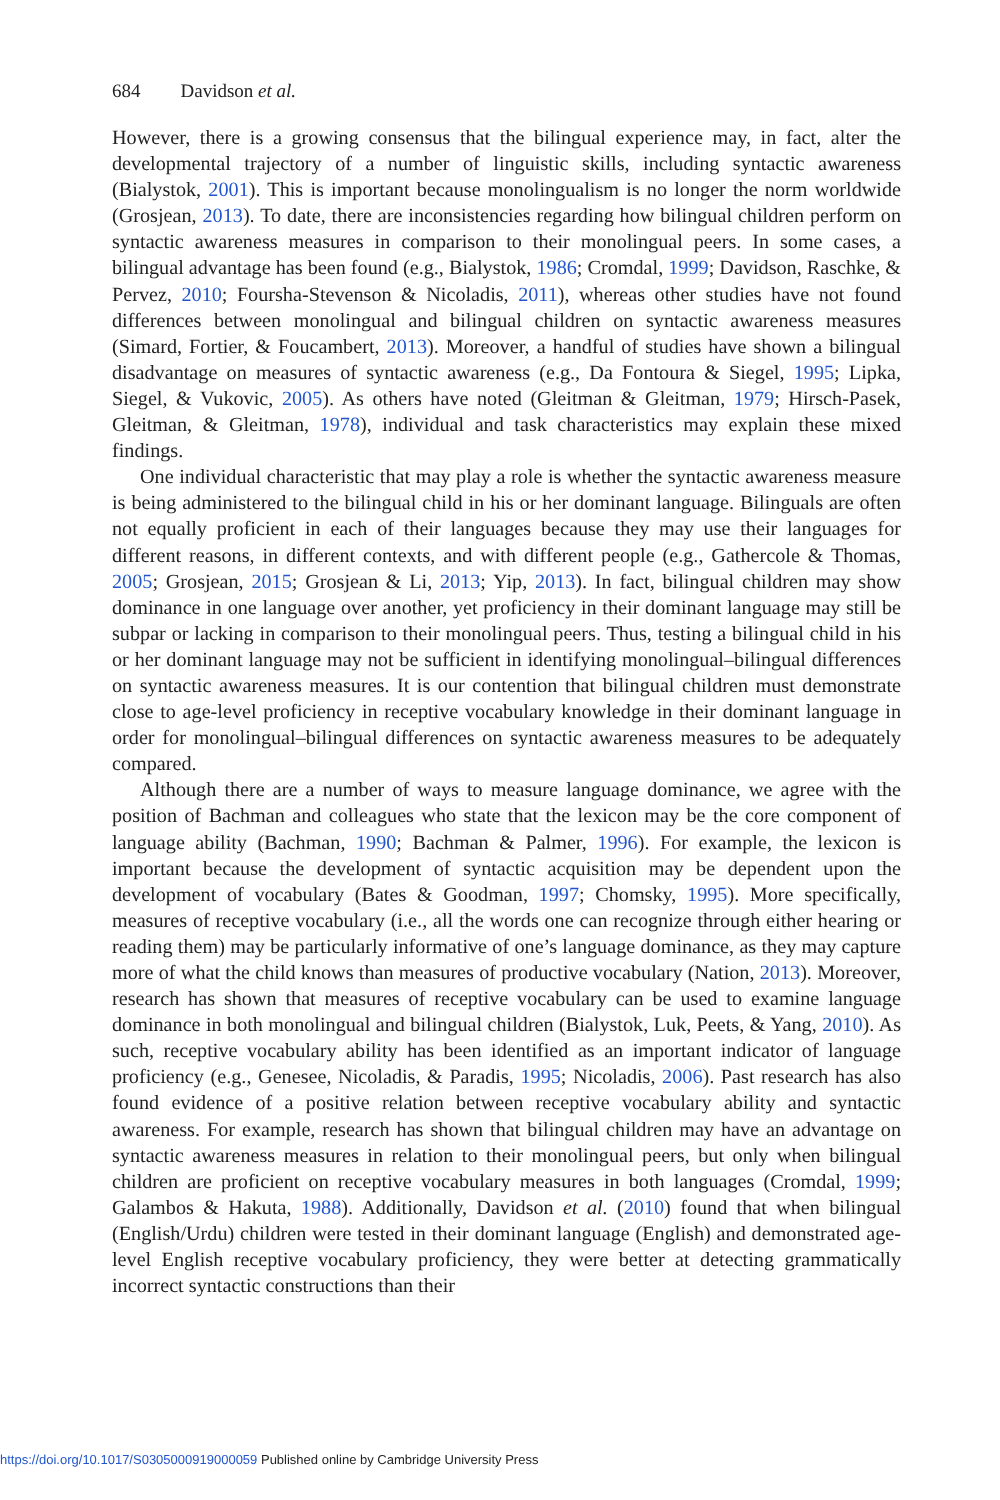684 Davidson et al.
However, there is a growing consensus that the bilingual experience may, in fact, alter the developmental trajectory of a number of linguistic skills, including syntactic awareness (Bialystok, 2001). This is important because monolingualism is no longer the norm worldwide (Grosjean, 2013). To date, there are inconsistencies regarding how bilingual children perform on syntactic awareness measures in comparison to their monolingual peers. In some cases, a bilingual advantage has been found (e.g., Bialystok, 1986; Cromdal, 1999; Davidson, Raschke, & Pervez, 2010; Foursha-Stevenson & Nicoladis, 2011), whereas other studies have not found differences between monolingual and bilingual children on syntactic awareness measures (Simard, Fortier, & Foucambert, 2013). Moreover, a handful of studies have shown a bilingual disadvantage on measures of syntactic awareness (e.g., Da Fontoura & Siegel, 1995; Lipka, Siegel, & Vukovic, 2005). As others have noted (Gleitman & Gleitman, 1979; Hirsch-Pasek, Gleitman, & Gleitman, 1978), individual and task characteristics may explain these mixed findings.
One individual characteristic that may play a role is whether the syntactic awareness measure is being administered to the bilingual child in his or her dominant language. Bilinguals are often not equally proficient in each of their languages because they may use their languages for different reasons, in different contexts, and with different people (e.g., Gathercole & Thomas, 2005; Grosjean, 2015; Grosjean & Li, 2013; Yip, 2013). In fact, bilingual children may show dominance in one language over another, yet proficiency in their dominant language may still be subpar or lacking in comparison to their monolingual peers. Thus, testing a bilingual child in his or her dominant language may not be sufficient in identifying monolingual–bilingual differences on syntactic awareness measures. It is our contention that bilingual children must demonstrate close to age-level proficiency in receptive vocabulary knowledge in their dominant language in order for monolingual–bilingual differences on syntactic awareness measures to be adequately compared.
Although there are a number of ways to measure language dominance, we agree with the position of Bachman and colleagues who state that the lexicon may be the core component of language ability (Bachman, 1990; Bachman & Palmer, 1996). For example, the lexicon is important because the development of syntactic acquisition may be dependent upon the development of vocabulary (Bates & Goodman, 1997; Chomsky, 1995). More specifically, measures of receptive vocabulary (i.e., all the words one can recognize through either hearing or reading them) may be particularly informative of one’s language dominance, as they may capture more of what the child knows than measures of productive vocabulary (Nation, 2013). Moreover, research has shown that measures of receptive vocabulary can be used to examine language dominance in both monolingual and bilingual children (Bialystok, Luk, Peets, & Yang, 2010). As such, receptive vocabulary ability has been identified as an important indicator of language proficiency (e.g., Genesee, Nicoladis, & Paradis, 1995; Nicoladis, 2006). Past research has also found evidence of a positive relation between receptive vocabulary ability and syntactic awareness. For example, research has shown that bilingual children may have an advantage on syntactic awareness measures in relation to their monolingual peers, but only when bilingual children are proficient on receptive vocabulary measures in both languages (Cromdal, 1999; Galambos & Hakuta, 1988). Additionally, Davidson et al. (2010) found that when bilingual (English/Urdu) children were tested in their dominant language (English) and demonstrated age-level English receptive vocabulary proficiency, they were better at detecting grammatically incorrect syntactic constructions than their
https://doi.org/10.1017/S0305000919000059 Published online by Cambridge University Press